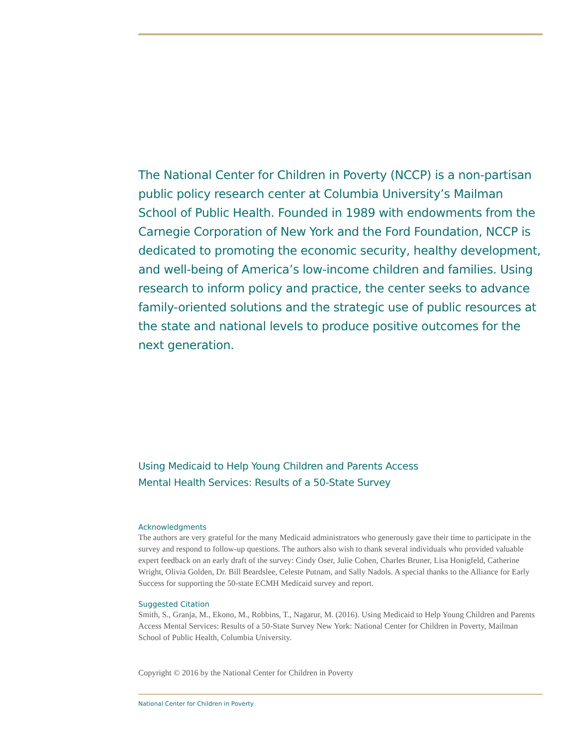The National Center for Children in Poverty (NCCP) is a non-partisan public policy research center at Columbia University’s Mailman School of Public Health. Founded in 1989 with endowments from the Carnegie Corporation of New York and the Ford Foundation, NCCP is dedicated to promoting the economic security, healthy development, and well-being of America’s low-income children and families. Using research to inform policy and practice, the center seeks to advance family-oriented solutions and the strategic use of public resources at the state and national levels to produce positive outcomes for the next generation.
Using Medicaid to Help Young Children and Parents Access
Mental Health Services: Results of a 50-State Survey
Acknowledgments
The authors are very grateful for the many Medicaid administrators who generously gave their time to participate in the survey and respond to follow-up questions. The authors also wish to thank several individuals who provided valuable expert feedback on an early draft of the survey: Cindy Oser, Julie Cohen, Charles Bruner, Lisa Honigfeld, Catherine Wright, Olivia Golden, Dr. Bill Beardslee, Celeste Putnam, and Sally Nadols. A special thanks to the Alliance for Early Success for supporting the 50-state ECMH Medicaid survey and report.
Suggested Citation
Smith, S., Granja, M., Ekono, M., Robbins, T., Nagarur, M. (2016). Using Medicaid to Help Young Children and Parents Access Mental Services: Results of a 50-State Survey New York: National Center for Children in Poverty, Mailman School of Public Health, Columbia University.
Copyright © 2016 by the National Center for Children in Poverty
National Center for Children in Poverty